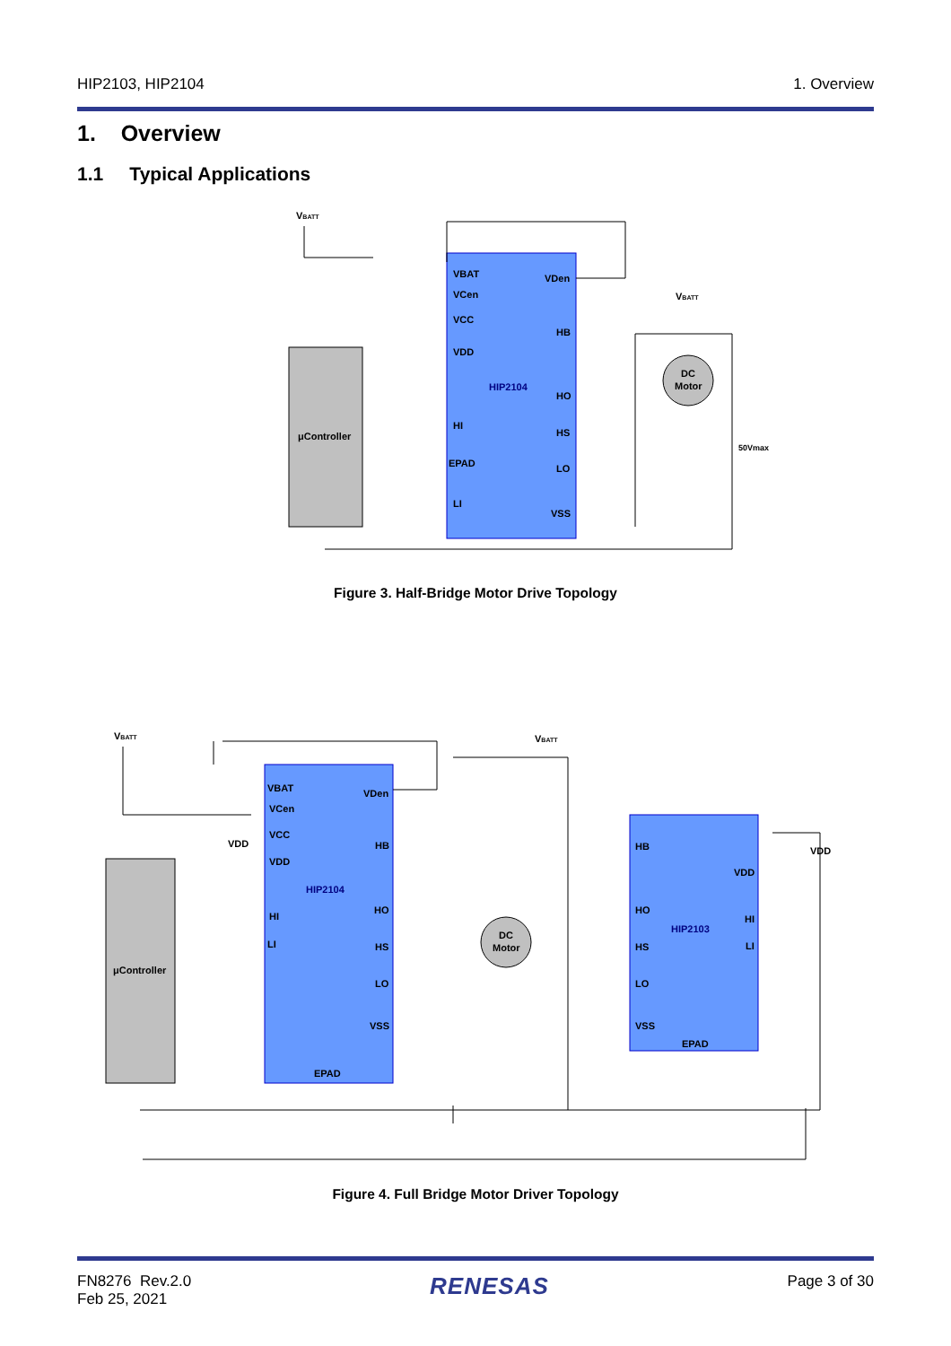HIP2103, HIP2104 1. Overview
1. Overview
1.1 Typical Applications
VBATT
μController
VBAT
VCen
VCC
VDD
HI
EPAD
LI
VDen
HB
HO
HS
LO
VSS
HIP2104
DC
Motor
VBATT
50Vmax
Figure 3. Half-Bridge Motor Drive Topology
VBATT
μController
VBAT
VCen
VCC
VDD
HI
LI
EPAD
VDD
VDen
HB
HO
HS
LO
VSS
HIP2104
DC
Motor
VBATT
HB
HO
HS
LO
VSS
EPAD
VDD
HI
LI
VDD
HIP2103
Figure 4. Full Bridge Motor Driver Topology
FN8276 Rev.2.0
Feb 25, 2021 RENESAS Page 3 of 30